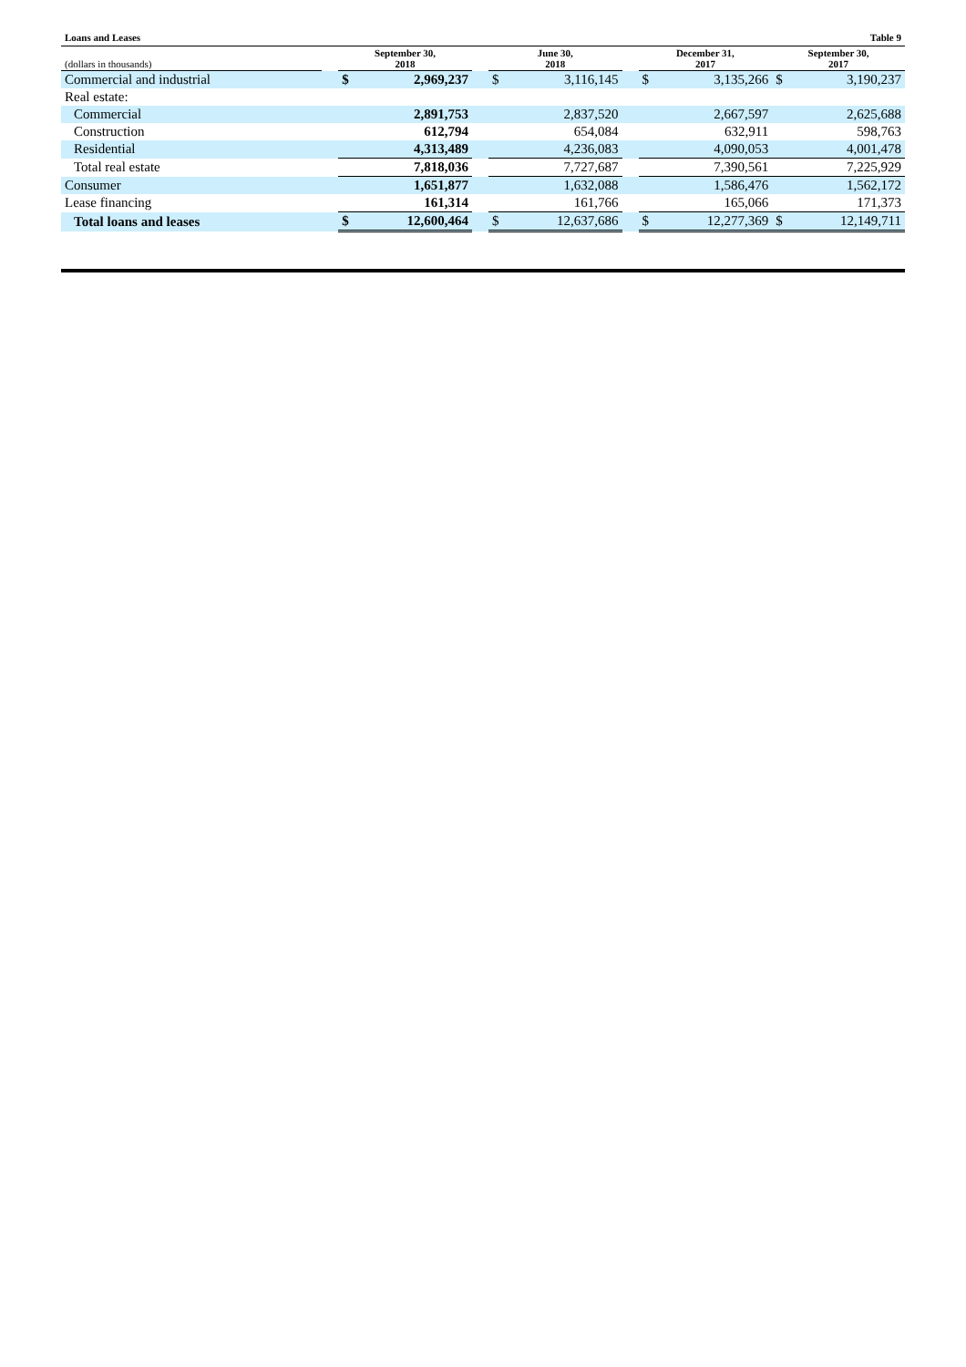| Loans and Leases | | | | | | Table 9 | | | | | |
| (dollars in thousands) | | September 30, 2018 | | | June 30, 2018 | | | December 31, 2017 | | September 30, 2017 | |
| Commercial and industrial | | $ | 2,969,237 | | $ | 3,116,145 | | $ | 3,135,266 | $ | 3,190,237 |
| Real estate: | | | | | | | | | | | |
| Commercial | | | 2,891,753 | | | 2,837,520 | | | 2,667,597 | | 2,625,688 |
| Construction | | | 612,794 | | | 654,084 | | | 632,911 | | 598,763 |
| Residential | | | 4,313,489 | | | 4,236,083 | | | 4,090,053 | | 4,001,478 |
| Total real estate | | | 7,818,036 | | | 7,727,687 | | | 7,390,561 | | 7,225,929 |
| Consumer | | | 1,651,877 | | | 1,632,088 | | | 1,586,476 | | 1,562,172 |
| Lease financing | | | 161,314 | | | 161,766 | | | 165,066 | | 171,373 |
| Total loans and leases | | $ | 12,600,464 | | $ | 12,637,686 | | $ | 12,277,369 | $ | 12,149,711 |